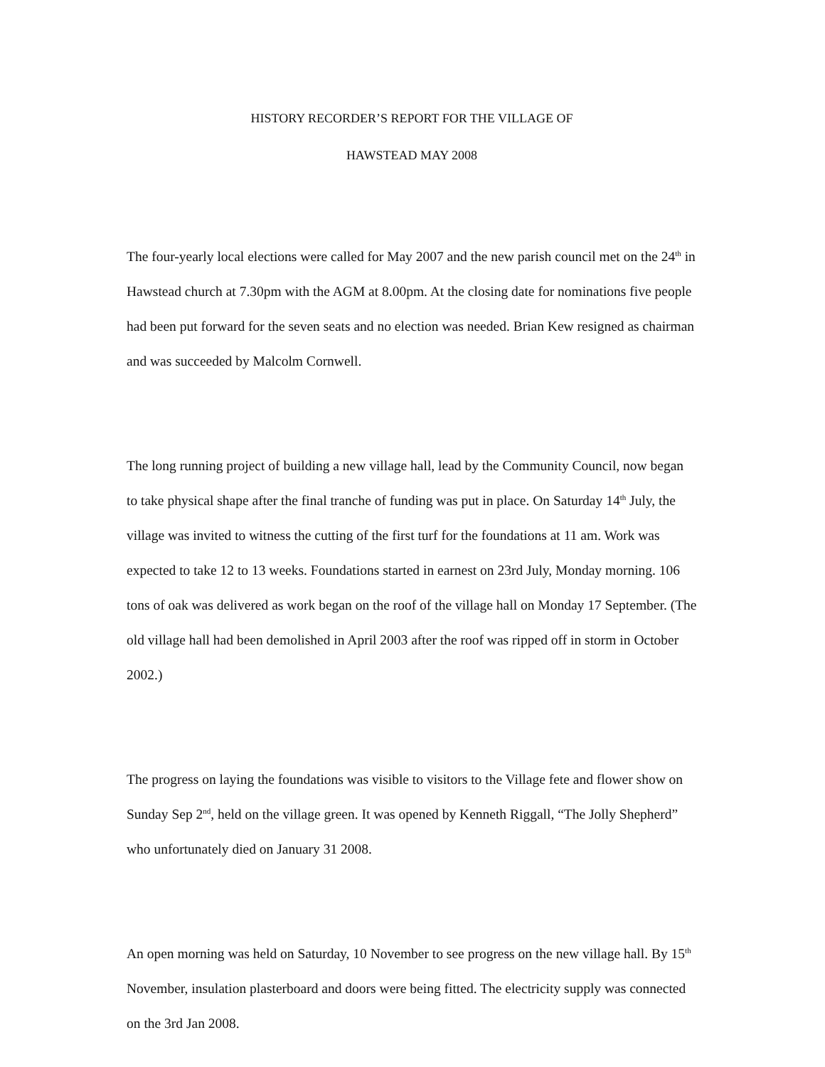HISTORY RECORDER’S REPORT FOR THE VILLAGE OF
HAWSTEAD MAY 2008
The four-yearly local elections were called for May 2007 and the new parish council met on the 24<sup>th</sup> in Hawstead church at 7.30pm with the AGM at 8.00pm. At the closing date for nominations five people had been put forward for the seven seats and no election was needed. Brian Kew resigned as chairman and was succeeded by Malcolm Cornwell.
The long running project of building a new village hall, lead by the Community Council, now began to take physical shape after the final tranche of funding was put in place. On Saturday 14<sup>th</sup> July, the village was invited to witness the cutting of the first turf for the foundations at 11 am. Work was expected to take 12 to 13 weeks. Foundations started in earnest on 23rd July, Monday morning. 106 tons of oak was delivered as work began on the roof of the village hall on Monday 17 September. (The old village hall had been demolished in April 2003 after the roof was ripped off in storm in October 2002.)
The progress on laying the foundations was visible to visitors to the Village fete and flower show on Sunday Sep 2<sup>nd</sup>, held on the village green. It was opened by Kenneth Riggall, “The Jolly Shepherd” who unfortunately died on January 31 2008.
An open morning was held on Saturday, 10 November to see progress on the new village hall. By 15<sup>th</sup> November, insulation plasterboard and doors were being fitted. The electricity supply was connected on the 3rd Jan 2008.